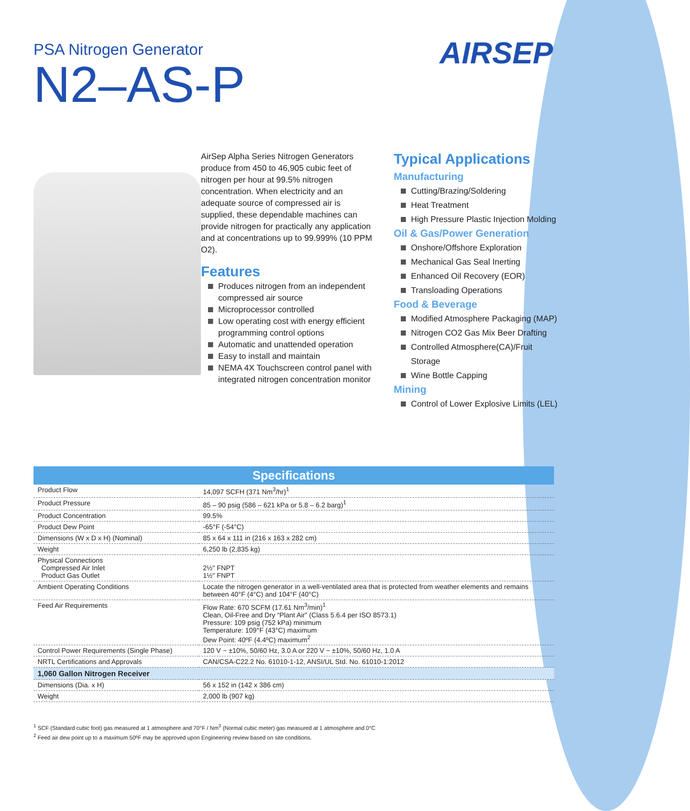PSA Nitrogen Generator
N2–AS-P
AIRSEP
AirSep Alpha Series Nitrogen Generators produce from 450 to 46,905 cubic feet of nitrogen per hour at 99.5% nitrogen concentration. When electricity and an adequate source of compressed air is supplied, these dependable machines can provide nitrogen for practically any application and at concentrations up to 99.999% (10 PPM O2).
Features
Produces nitrogen from an independent compressed air source
Microprocessor controlled
Low operating cost with energy efficient programming control options
Automatic and unattended operation
Easy to install and maintain
NEMA 4X Touchscreen control panel with integrated nitrogen concentration monitor
Typical Applications
Manufacturing
Cutting/Brazing/Soldering
Heat Treatment
High Pressure Plastic Injection Molding
Oil & Gas/Power Generation
Onshore/Offshore Exploration
Mechanical Gas Seal Inerting
Enhanced Oil Recovery (EOR)
Transloading Operations
Food & Beverage
Modified Atmosphere Packaging (MAP)
Nitrogen CO2 Gas Mix Beer Drafting
Controlled Atmosphere(CA)/Fruit Storage
Wine Bottle Capping
Mining
Control of Lower Explosive Limits (LEL)
| Specifications | |
| --- | --- |
| Product Flow | 14,097 SCFH (371 Nm<sup>3</sup>/hr)<sup>1</sup> |
| Product Pressure | 85 – 90 psig (586 – 621 kPa or 5.8 – 6.2 barg)<sup>1</sup> |
| Product Concentration | 99.5% |
| Product Dew Point | -65°F (-54°C) |
| Dimensions (W x D x H) (Nominal) | 85 x 64 x 111 in (216 x 163 x 282 cm) |
| Weight | 6,250 lb (2,835 kg) |
| Physical Connections Compressed Air Inlet Product Gas Outlet | 2½" FNPT 1½" FNPT |
| Ambient Operating Conditions | Locate the nitrogen generator in a well-ventilated area that is protected from weather elements and remains between 40°F (4°C) and 104°F (40°C) |
| Feed Air Requirements | Flow Rate: 670 SCFM (17.61 Nm<sup>3</sup>/min)<sup>1</sup> Clean, Oil-Free and Dry “Plant Air” (Class 5.6.4 per ISO 8573.1) Pressure: 109 psig (752 kPa) minimum Temperature: 109°F (43°C) maximum Dew Point: 40ºF (4.4ºC) maximum<sup>2</sup> |
| Control Power Requirements (Single Phase) | 120 V ~ ±10%, 50/60 Hz, 3.0 A or 220 V ~ ±10%, 50/60 Hz, 1.0 A |
| NRTL Certifications and Approvals | CAN/CSA-C22.2 No. 61010-1-12, ANSI/UL Std. No. 61010-1:2012 |
| 1,060 Gallon Nitrogen Receiver | |
| Dimensions (Dia. x H) | 56 x 152 in (142 x 386 cm) |
| Weight | 2,000 lb (907 kg) |
<sup>1</sup> SCF (Standard cubic foot) gas measured at 1 atmosphere and 70°F / Nm<sup>3</sup> (Normal cubic meter) gas measured at 1 atmosphere and 0°C
<sup>2</sup> Feed air dew point up to a maximum 50ºF may be approved upon Engineering review based on site conditions.